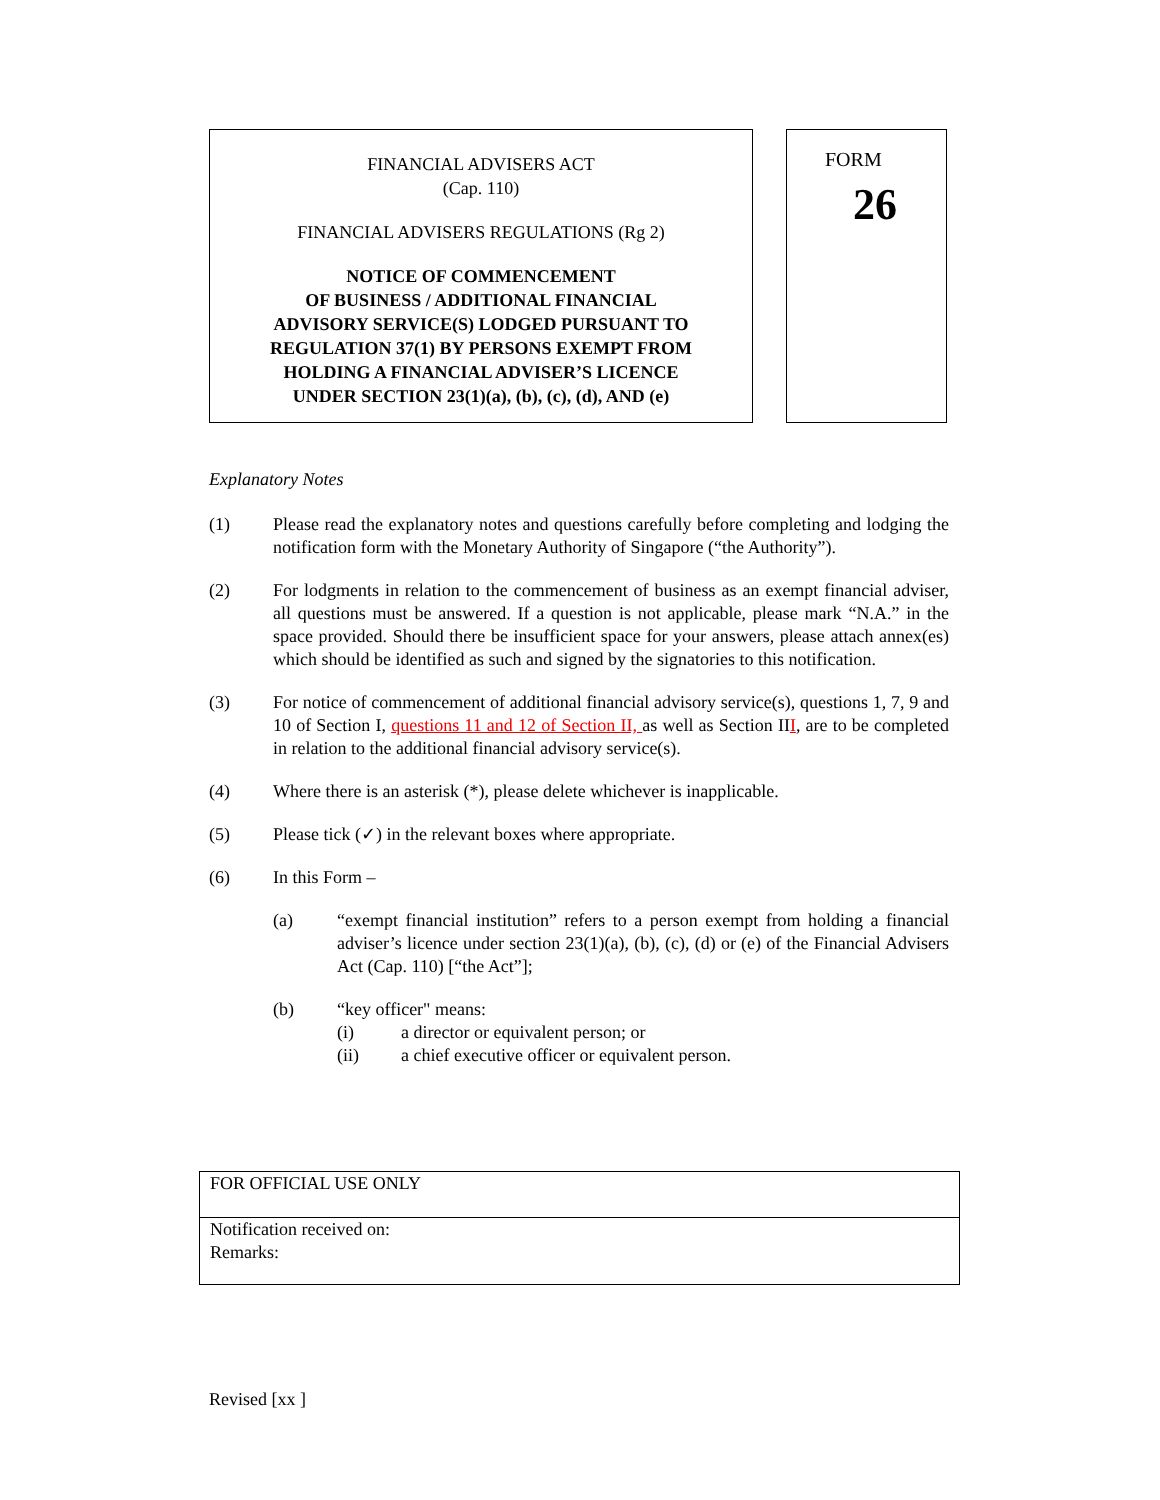FINANCIAL ADVISERS ACT
(Cap. 110)
FINANCIAL ADVISERS REGULATIONS (Rg 2)
NOTICE OF COMMENCEMENT
OF BUSINESS / ADDITIONAL FINANCIAL
ADVISORY SERVICE(S) LODGED PURSUANT TO
REGULATION 37(1) BY PERSONS EXEMPT FROM
HOLDING A FINANCIAL ADVISER’S LICENCE
UNDER SECTION 23(1)(a), (b), (c), (d), AND (e)
FORM
26
Explanatory Notes
(1) Please read the explanatory notes and questions carefully before completing and lodging the notification form with the Monetary Authority of Singapore (“the Authority”).
(2) For lodgments in relation to the commencement of business as an exempt financial adviser, all questions must be answered. If a question is not applicable, please mark “N.A.” in the space provided. Should there be insufficient space for your answers, please attach annex(es) which should be identified as such and signed by the signatories to this notification.
(3) For notice of commencement of additional financial advisory service(s), questions 1, 7, 9 and 10 of Section I, questions 11 and 12 of Section II, as well as Section III, are to be completed in relation to the additional financial advisory service(s).
(4) Where there is an asterisk (*), please delete whichever is inapplicable.
(5) Please tick (✓) in the relevant boxes where appropriate.
(6) In this Form –
(a) “exempt financial institution” refers to a person exempt from holding a financial adviser’s licence under section 23(1)(a), (b), (c), (d) or (e) of the Financial Advisers Act (Cap. 110) [“the Act”];
(b) “key officer" means:
(i) a director or equivalent person; or
(ii) a chief executive officer or equivalent person.
| FOR OFFICIAL USE ONLY |
| Notification received on: Remarks: |
Revised [xx ]